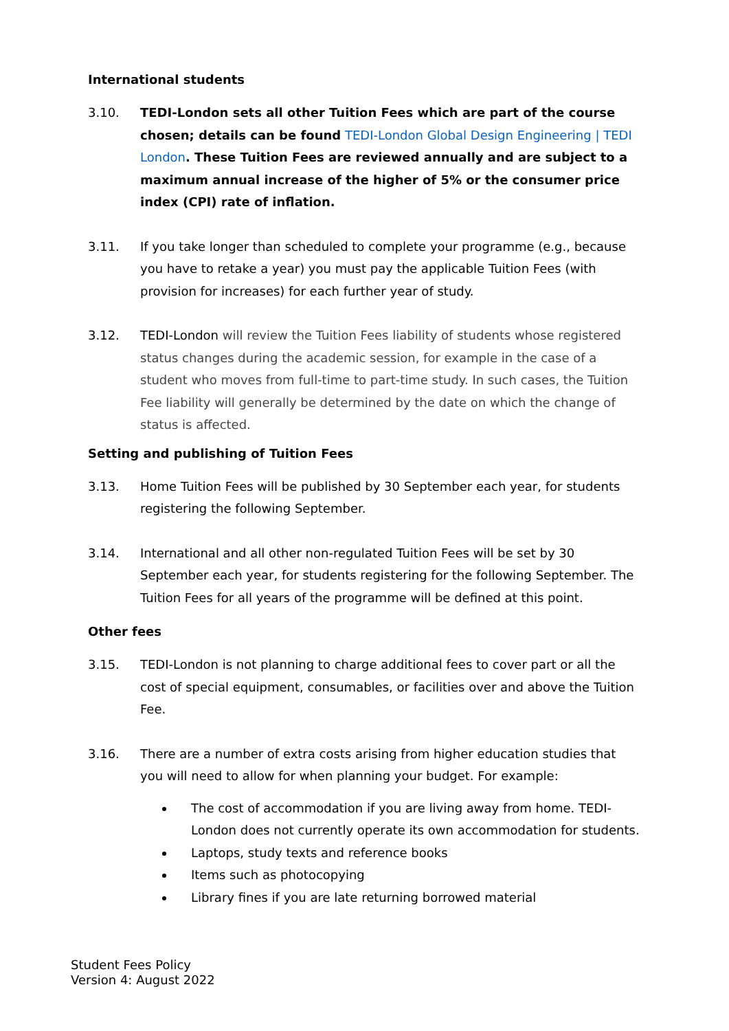International students
3.10. TEDI-London sets all other Tuition Fees which are part of the course chosen; details can be found TEDI-London Global Design Engineering | TEDI London. These Tuition Fees are reviewed annually and are subject to a maximum annual increase of the higher of 5% or the consumer price index (CPI) rate of inflation.
3.11. If you take longer than scheduled to complete your programme (e.g., because you have to retake a year) you must pay the applicable Tuition Fees (with provision for increases) for each further year of study.
3.12. TEDI-London will review the Tuition Fees liability of students whose registered status changes during the academic session, for example in the case of a student who moves from full-time to part-time study. In such cases, the Tuition Fee liability will generally be determined by the date on which the change of status is affected.
Setting and publishing of Tuition Fees
3.13. Home Tuition Fees will be published by 30 September each year, for students registering the following September.
3.14. International and all other non-regulated Tuition Fees will be set by 30 September each year, for students registering for the following September. The Tuition Fees for all years of the programme will be defined at this point.
Other fees
3.15. TEDI-London is not planning to charge additional fees to cover part or all the cost of special equipment, consumables, or facilities over and above the Tuition Fee.
3.16. There are a number of extra costs arising from higher education studies that you will need to allow for when planning your budget. For example:
The cost of accommodation if you are living away from home. TEDI-London does not currently operate its own accommodation for students.
Laptops, study texts and reference books
Items such as photocopying
Library fines if you are late returning borrowed material
Student Fees Policy
Version 4: August 2022